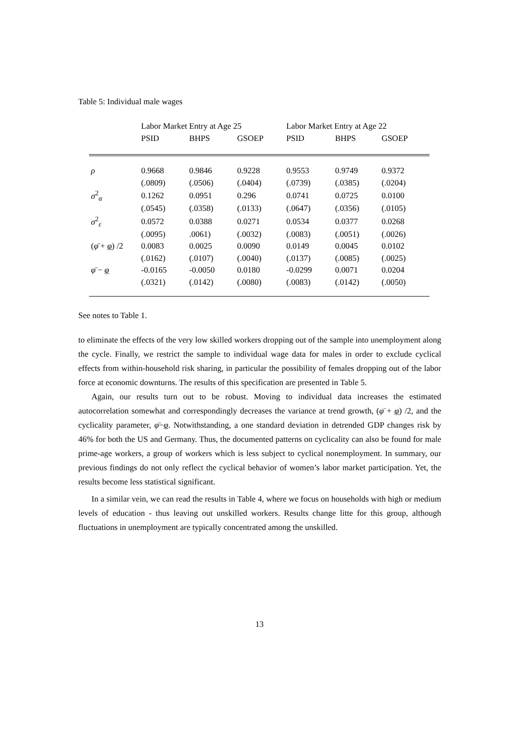Table 5: Individual male wages
| | Labor Market Entry at Age 25 | | | Labor Market Entry at Age 22 | | |
| --- | --- | --- | --- | --- | --- | --- |
| | PSID | BHPS | GSOEP | PSID | BHPS | GSOEP |
| ρ | 0.9668 | 0.9846 | 0.9228 | 0.9553 | 0.9749 | 0.9372 |
| | (.0809) | (.0506) | (.0404) | (.0739) | (.0385) | (.0204) |
| σ<sup>2</sup><sub>α</sub> | 0.1262 | 0.0951 | 0.296 | 0.0741 | 0.0725 | 0.0100 |
| | (.0545) | (.0358) | (.0133) | (.0647) | (.0356) | (.0105) |
| σ<sup>2</sup><sub>ε</sub> | 0.0572 | 0.0388 | 0.0271 | 0.0534 | 0.0377 | 0.0268 |
| | (.0095) | .0061) | (.0032) | (.0083) | (.0051) | (.0026) |
| ( φ̄ + φ ) /2 | 0.0083 | 0.0025 | 0.0090 | 0.0149 | 0.0045 | 0.0102 |
| | (.0162) | (.0107) | (.0040) | (.0137) | (.0085) | (.0025) |
| φ̄ − φ | -0.0165 | -0.0050 | 0.0180 | -0.0299 | 0.0071 | 0.0204 |
| | (.0321) | (.0142) | (.0080) | (.0083) | (.0142) | (.0050) |
See notes to Table 1.
to eliminate the effects of the very low skilled workers dropping out of the sample into unemployment along the cycle. Finally, we restrict the sample to individual wage data for males in order to exclude cyclical effects from within-household risk sharing, in particular the possibility of females dropping out of the labor force at economic downturns. The results of this specification are presented in Table 5.
Again, our results turn out to be robust. Moving to individual data increases the estimated autocorrelation somewhat and correspondingly decreases the variance at trend growth, (φ̄ + φ) /2, and the cyclicality parameter, φ̄−φ. Notwithstanding, a one standard deviation in detrended GDP changes risk by 46% for both the US and Germany. Thus, the documented patterns on cyclicality can also be found for male prime-age workers, a group of workers which is less subject to cyclical nonemployment. In summary, our previous findings do not only reflect the cyclical behavior of women’s labor market participation. Yet, the results become less statistical significant.
In a similar vein, we can read the results in Table 4, where we focus on households with high or medium levels of education - thus leaving out unskilled workers. Results change litte for this group, although fluctuations in unemployment are typically concentrated among the unskilled.
13